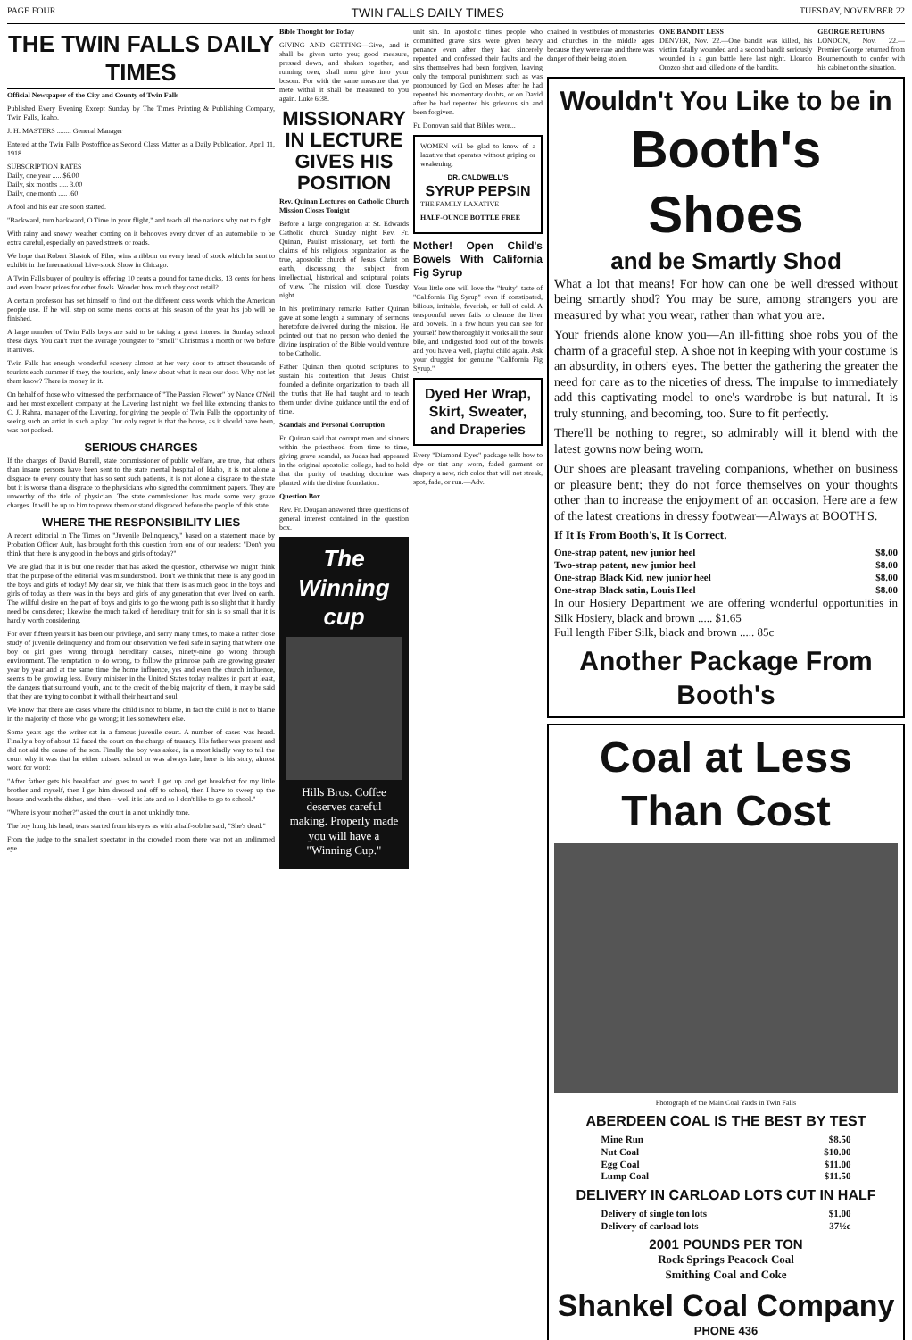PAGE FOUR TWIN FALLS DAILY TIMES TUESDAY, NOVEMBER 22
THE TWIN FALLS DAILY TIMES
Official Newspaper of the City and County of Twin Falls
Published Every Evening Except Sunday by The Times Printing & Publishing Company, Twin Falls, Idaho.
J. H. MASTERS ........ General Manager
Entered at the Twin Falls Postoffice as Second Class Matter as a Daily Publication, April 11, 1918.
SUBSCRIPTION RATES
Daily, one year ..... $6.00
Daily, six months ..... 3.00
Daily, one month ..... .60
A fool and his ear are soon started.
"Backward, turn backward, O Time in your flight," and teach all the nations why not to fight.
With rainy and snowy weather coming on it behooves every driver of an automobile to be extra careful, especially on paved streets or roads.
We hope that Robert Blastok of Filer, wins a ribbon on every head of stock which he sent to exhibit in the International Live-stock Show in Chicago.
A Twin Falls buyer of poultry is offering 10 cents a pound for tame ducks, 13 cents for hens and even lower prices for other fowls. Wonder how much they cost retail?
A certain professor has set himself to find out the different cuss words which the American people use. If he will step on some men's corns at this season of the year his job will be finished.
A large number of Twin Falls boys are said to be taking a great interest in Sunday school these days. You can't trust the average youngster to "smell" Christmas a month or two before it arrives.
Twin Falls has enough wonderful scenery almost at her very door to attract thousands of tourists each summer if they, the tourists, only knew about what is near our door. Why not let them know? There is money in it.
On behalf of those who witnessed the performance of "The Passion Flower" by Nance O'Neil and her most excellent company at the Lavering last night, we feel like extending thanks to C. J. Rahna, manager of the Lavering, for giving the people of Twin Falls the opportunity of seeing such an artist in such a play. Our only regret is that the house, as it should have been, was not packed.
SERIOUS CHARGES
If the charges of David Burrell, state commissioner of public welfare, are true, that others than insane persons have been sent to the state mental hospital of Idaho, it is not alone a disgrace to every county that has so sent such patients, it is not alone a disgrace to the state but it is worse than a disgrace to the physicians who signed the commitment papers. They are unworthy of the title of physician. The state commissioner has made some very grave charges. It will be up to him to prove them or stand disgraced before the people of this state.
WHERE THE RESPONSIBILITY LIES
A recent editorial in The Times on "Juvenile Delinquency," based on a statement made by Probation Officer Ault, has brought forth this question from one of our readers: "Don't you think that there is any good in the boys and girls of today?"
We are glad that it is but one reader that has asked the question, otherwise we might think that the purpose of the editorial was misunderstood. Don't we think that there is any good in the boys and girls of today! My dear sir, we think that there is as much good in the boys and girls of today as there was in the boys and girls of any generation that ever lived on earth. The willful desire on the part of boys and girls to go the wrong path is so slight that it hardly need be considered; likewise the much talked of hereditary trait for sin is so small that it is hardly worth considering.
For over fifteen years it has been our privilege, and sorry many times, to make a rather close study of juvenile delinquency and from our observation we feel safe in saying that where one boy or girl goes wrong through hereditary causes, ninety-nine go wrong through environment. The temptation to do wrong, to follow the primrose path are growing greater year by year and at the same time the home influence, yes and even the church influence, seems to be growing less. Every minister in the United States today realizes in part at least, the dangers that surround youth, and to the credit of the big majority of them, it may be said that they are trying to combat it with all their heart and soul.
We know that there are cases where the child is not to blame, in fact the child is not to blame in the majority of those who go wrong; it lies somewhere else.
Some years ago the writer sat in a famous juvenile court. A number of cases was heard. Finally a boy of about 12 faced the court on the charge of truancy. His father was present and did not aid the cause of the son. Finally the boy was asked, in a most kindly way to tell the court why it was that he either missed school or was always late; here is his story, almost word for word:
"After father gets his breakfast and goes to work I get up and get breakfast for my little brother and myself, then I get him dressed and off to school, then I have to sweep up the house and wash the dishes, and then—well it is late and so I don't like to go to school."
"Where is your mother?" asked the court in a not unkindly tone.
The boy hung his head, tears started from his eyes as with a half-sob he said, "She's dead."
From the judge to the smallest spectator in the crowded room there was not an undimmed eye.
Bible Thought for Today
GIVING AND GETTING—Give, and it shall be given unto you; good measure, pressed down, and shaken together, and running over, shall men give into your bosom. For with the same measure that ye mete withal it shall be measured to you again. Luke 6:38.
MISSIONARY IN LECTURE GIVES HIS POSITION
Rev. Quinan Lectures on Catholic Church Mission Closes Tonight
Before a large congregation at St. Edwards Catholic church Sunday night Rev. Fr. Quinan, Paulist missionary, set forth the claims of his religious organization as the true, apostolic church of Jesus Christ on earth, discussing the subject from intellectual, historical and scriptural points of view. The mission will close Tuesday night.
In his preliminary remarks Father Quinan gave at some length a summary of sermons heretofore delivered during the mission. He pointed out that no person who denied the divine inspiration of the Bible would venture to be Catholic.
Father Quinan then quoted scriptures to sustain his contention that Jesus Christ founded a definite organization to teach all the truths that He had taught and to teach them under divine guidance until the end of time.
Scandals and Personal Corruption
Fr. Quinan said that corrupt men and sinners within the priesthood from time to time, giving grave scandal, as Judas had appeared in the original apostolic college, had to hold that the purity of teaching doctrine was planted with the divine foundation.
Question Box
Rev. Fr. Dougan answered three questions of general interest contained in the question box.
The Winning cup
Hills Bros. Coffee
deserves careful making. Properly made you will have a "Winning Cup."
unit sin. In apostolic times people who committed grave sins were given heavy penance even after they had sincerely repented and confessed their faults and the sins themselves had been forgiven, leaving only the temporal punishment such as was pronounced by God on Moses after he had repented his momentary doubts, or on David after he had repented his grievous sin and been forgiven.
Fr. Donovan said that Bibles were...
WOMEN will be glad to know of a laxative that operates without griping or weakening.
DR. CALDWELL'S
SYRUP PEPSIN
THE FAMILY LAXATIVE
HALF-OUNCE BOTTLE FREE
Mother! Open Child's Bowels With California Fig Syrup
Your little one will love the "fruity" taste of "California Fig Syrup" even if constipated, bilious, irritable, feverish, or full of cold. A teaspoonful never fails to cleanse the liver and bowels. In a few hours you can see for yourself how thoroughly it works all the sour bile, and undigested food out of the bowels and you have a well, playful child again. Ask your druggist for genuine "California Fig Syrup."
Dyed Her Wrap, Skirt, Sweater, and Draperies
Every "Diamond Dyes" package tells how to dye or tint any worn, faded garment or drapery a new, rich color that will not streak, spot, fade, or run.—Adv.
chained in vestibules of monasteries and churches in the middle ages because they were rare and there was danger of their being stolen.
ONE BANDIT LESS
DENVER, Nov. 22.—One bandit was killed, his victim fatally wounded and a second bandit seriously wounded in a gun battle here last night. Lloardo Orozco shot and killed one of the bandits.
GEORGE RETURNS
LONDON, Nov. 22.—Premier George returned from Bournemouth to confer with his cabinet on the situation.
Wouldn't You Like to be in
Booth's Shoes
and be Smartly Shod
What a lot that means! For how can one be well dressed without being smartly shod? You may be sure, among strangers you are measured by what you wear, rather than what you are.
Your friends alone know you—An ill-fitting shoe robs you of the charm of a graceful step. A shoe not in keeping with your costume is an absurdity, in others' eyes. The better the gathering the greater the need for care as to the niceties of dress. The impulse to immediately add this captivating model to one's wardrobe is but natural. It is truly stunning, and becoming, too. Sure to fit perfectly.
There'll be nothing to regret, so admirably will it blend with the latest gowns now being worn.
Our shoes are pleasant traveling companions, whether on business or pleasure bent; they do not force themselves on your thoughts other than to increase the enjoyment of an occasion. Here are a few of the latest creations in dressy footwear—Always at BOOTH'S.
If It Is From Booth's, It Is Correct.
One-strap patent, new junior heel $8.00
Two-strap patent, new junior heel $8.00
One-strap Black Kid, new junior heel $8.00
One-strap Black satin, Louis Heel $8.00
In our Hosiery Department we are offering wonderful opportunities in Silk Hosiery, black and brown ..... $1.65
Full length Fiber Silk, black and brown ..... 85c
Another Package From Booth's
Coal at Less Than Cost
Photograph of the Main Coal Yards in Twin Falls
ABERDEEN COAL IS THE BEST BY TEST
Mine Run $8.50
Nut Coal $10.00
Egg Coal $11.00
Lump Coal $11.50
DELIVERY IN CARLOAD LOTS CUT IN HALF
Delivery of single ton lots $1.00
Delivery of carload lots 37½c
2001 POUNDS PER TON
Rock Springs Peacock Coal
Smithing Coal and Coke
Shankel Coal Company
PHONE 436